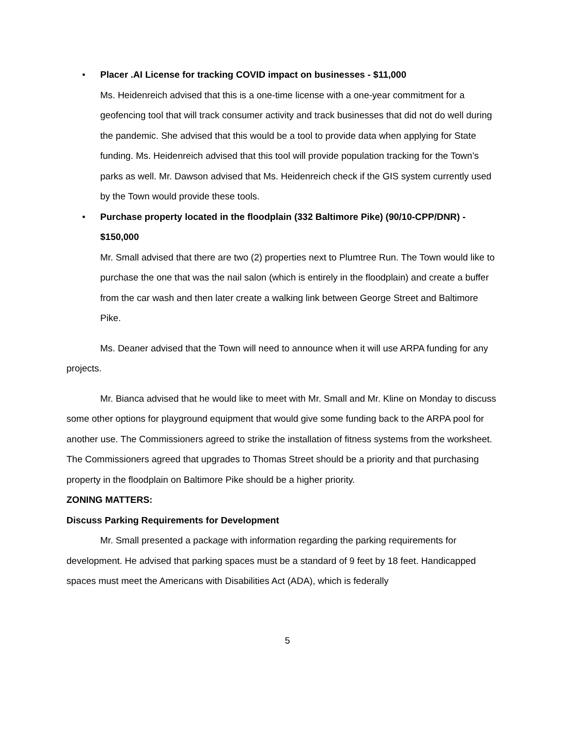•
Placer .AI License for tracking COVID impact on businesses - $11,000
Ms. Heidenreich advised that this is a one-time license with a one-year commitment for a geofencing tool that will track consumer activity and track businesses that did not do well during the pandemic. She advised that this would be a tool to provide data when applying for State funding. Ms. Heidenreich advised that this tool will provide population tracking for the Town’s parks as well. Mr. Dawson advised that Ms. Heidenreich check if the GIS system currently used by the Town would provide these tools.
•
Purchase property located in the floodplain (332 Baltimore Pike) (90/10-CPP/DNR) - $150,000
Mr. Small advised that there are two (2) properties next to Plumtree Run. The Town would like to purchase the one that was the nail salon (which is entirely in the floodplain) and create a buffer from the car wash and then later create a walking link between George Street and Baltimore Pike.
Ms. Deaner advised that the Town will need to announce when it will use ARPA funding for any projects.
Mr. Bianca advised that he would like to meet with Mr. Small and Mr. Kline on Monday to discuss some other options for playground equipment that would give some funding back to the ARPA pool for another use. The Commissioners agreed to strike the installation of fitness systems from the worksheet. The Commissioners agreed that upgrades to Thomas Street should be a priority and that purchasing property in the floodplain on Baltimore Pike should be a higher priority.
ZONING MATTERS:
Discuss Parking Requirements for Development
Mr. Small presented a package with information regarding the parking requirements for development. He advised that parking spaces must be a standard of 9 feet by 18 feet. Handicapped spaces must meet the Americans with Disabilities Act (ADA), which is federally
5